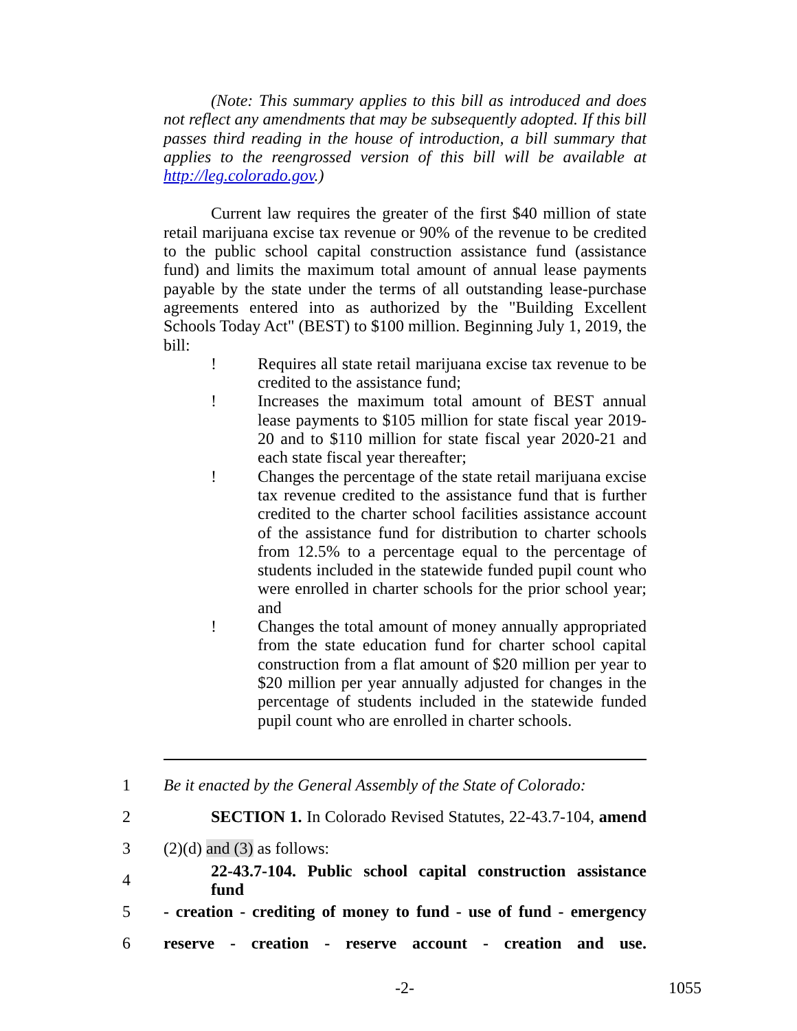(Note: This summary applies to this bill as introduced and does not reflect any amendments that may be subsequently adopted. If this bill passes third reading in the house of introduction, a bill summary that applies to the reengrossed version of this bill will be available at http://leg.colorado.gov.)
Current law requires the greater of the first $40 million of state retail marijuana excise tax revenue or 90% of the revenue to be credited to the public school capital construction assistance fund (assistance fund) and limits the maximum total amount of annual lease payments payable by the state under the terms of all outstanding lease-purchase agreements entered into as authorized by the "Building Excellent Schools Today Act" (BEST) to $100 million. Beginning July 1, 2019, the bill:
! Requires all state retail marijuana excise tax revenue to be credited to the assistance fund;
! Increases the maximum total amount of BEST annual lease payments to $105 million for state fiscal year 2019-20 and to $110 million for state fiscal year 2020-21 and each state fiscal year thereafter;
! Changes the percentage of the state retail marijuana excise tax revenue credited to the assistance fund that is further credited to the charter school facilities assistance account of the assistance fund for distribution to charter schools from 12.5% to a percentage equal to the percentage of students included in the statewide funded pupil count who were enrolled in charter schools for the prior school year; and
! Changes the total amount of money annually appropriated from the state education fund for charter school capital construction from a flat amount of $20 million per year to $20 million per year annually adjusted for changes in the percentage of students included in the statewide funded pupil count who are enrolled in charter schools.
1 Be it enacted by the General Assembly of the State of Colorado:
2 SECTION 1. In Colorado Revised Statutes, 22-43.7-104, amend
3 (2)(d) and (3) as follows:
4 22-43.7-104. Public school capital construction assistance fund
5 - creation - crediting of money to fund - use of fund - emergency
6 reserve - creation - reserve account - creation and use.
-2- 1055